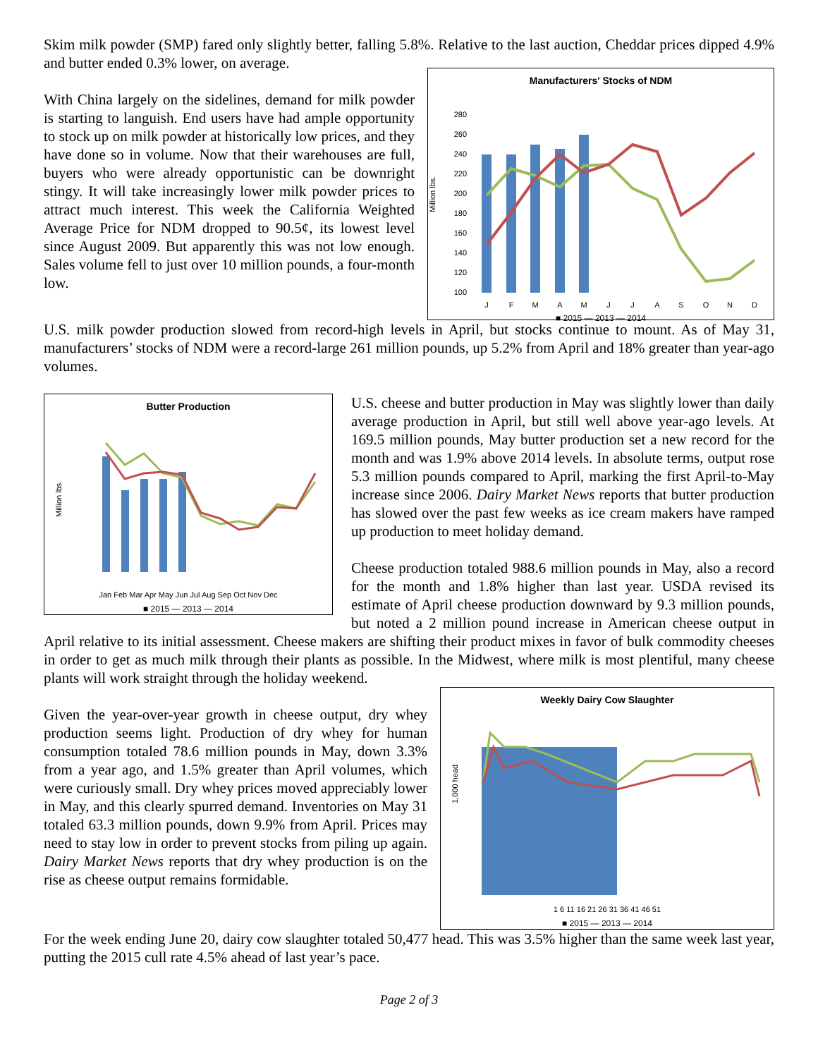Skim milk powder (SMP) fared only slightly better, falling 5.8%. Relative to the last auction, Cheddar prices dipped 4.9% and butter ended 0.3% lower, on average.
Manufacturers' Stocks of NDM
Million lbs.
280
260
240
220
200
180
160
140
120
100
J
F
M
A
M
J
J
A
S
O
N
D
■ 2015 — 2013 — 2014
With China largely on the sidelines, demand for milk powder is starting to languish. End users have had ample opportunity to stock up on milk powder at historically low prices, and they have done so in volume. Now that their warehouses are full, buyers who were already opportunistic can be downright stingy. It will take increasingly lower milk powder prices to attract much interest. This week the California Weighted Average Price for NDM dropped to 90.5¢, its lowest level since August 2009. But apparently this was not low enough. Sales volume fell to just over 10 million pounds, a four-month low.
U.S. milk powder production slowed from record-high levels in April, but stocks continue to mount. As of May 31, manufacturers’ stocks of NDM were a record-large 261 million pounds, up 5.2% from April and 18% greater than year-ago volumes.
Butter Production
Million lbs.
Jan Feb Mar Apr May Jun Jul Aug Sep Oct Nov Dec
■ 2015 — 2013 — 2014
U.S. cheese and butter production in May was slightly lower than daily average production in April, but still well above year-ago levels. At 169.5 million pounds, May butter production set a new record for the month and was 1.9% above 2014 levels. In absolute terms, output rose 5.3 million pounds compared to April, marking the first April-to-May increase since 2006. Dairy Market News reports that butter production has slowed over the past few weeks as ice cream makers have ramped up production to meet holiday demand.
Cheese production totaled 988.6 million pounds in May, also a record for the month and 1.8% higher than last year. USDA revised its estimate of April cheese production downward by 9.3 million pounds, but noted a 2 million pound increase in American cheese output in April relative to its initial assessment. Cheese makers are shifting their product mixes in favor of bulk commodity cheeses in order to get as much milk through their plants as possible. In the Midwest, where milk is most plentiful, many cheese plants will work straight through the holiday weekend.
Weekly Dairy Cow Slaughter
1,000 head
1 6 11 16 21 26 31 36 41 46 51
■ 2015 — 2013 — 2014
Given the year-over-year growth in cheese output, dry whey production seems light. Production of dry whey for human consumption totaled 78.6 million pounds in May, down 3.3% from a year ago, and 1.5% greater than April volumes, which were curiously small. Dry whey prices moved appreciably lower in May, and this clearly spurred demand. Inventories on May 31 totaled 63.3 million pounds, down 9.9% from April. Prices may need to stay low in order to prevent stocks from piling up again. Dairy Market News reports that dry whey production is on the rise as cheese output remains formidable.
For the week ending June 20, dairy cow slaughter totaled 50,477 head. This was 3.5% higher than the same week last year, putting the 2015 cull rate 4.5% ahead of last year’s pace.
Page 2 of 3